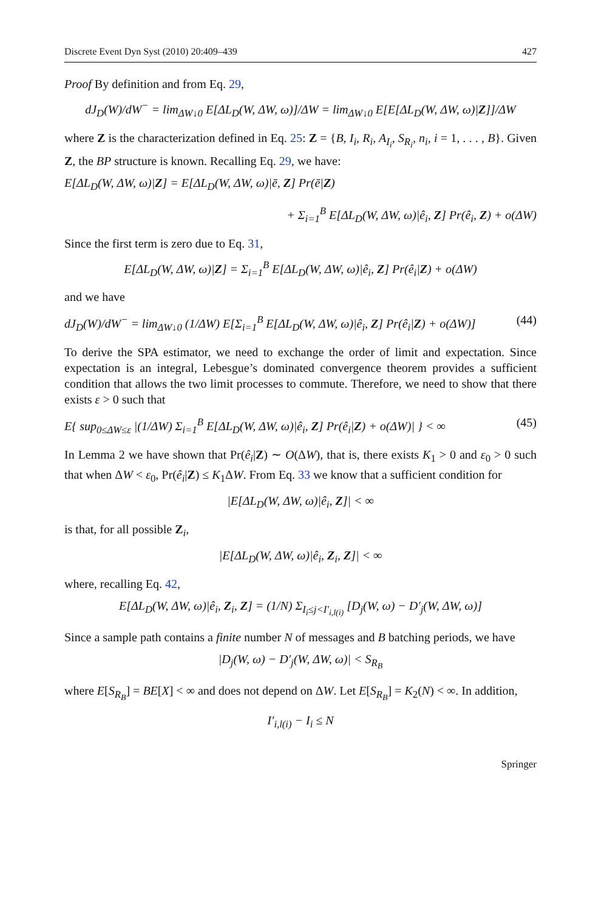Discrete Event Dyn Syst (2010) 20:409–439 427
Proof By definition and from Eq. 29,
dJ<sub>D</sub>(W)/dW<sup>−</sup> = lim<sub>ΔW↓0</sub> E[ΔL<sub>D</sub>(W, ΔW, ω)]/ΔW = lim<sub>ΔW↓0</sub> E[E[ΔL<sub>D</sub>(W, ΔW, ω)|Z]]/ΔW
where Z is the characterization defined in Eq. 25: Z = {B, I<sub>i</sub>, R<sub>i</sub>, A<sub>I<sub>i</sub></sub>, S<sub>R<sub>i</sub></sub>, n<sub>i</sub>, i = 1, . . . , B}. Given Z, the BP structure is known. Recalling Eq. 29, we have:
E[ΔL<sub>D</sub>(W, ΔW, ω)|Z] = E[ΔL<sub>D</sub>(W, ΔW, ω)|ē, Z] Pr(ē|Z)
+ Σ<sub>i=1</sub><sup>B</sup> E[ΔL<sub>D</sub>(W, ΔW, ω)|ê<sub>i</sub>, Z] Pr(ê<sub>i</sub>, Z) + o(ΔW)
Since the first term is zero due to Eq. 31,
E[ΔL<sub>D</sub>(W, ΔW, ω)|Z] = Σ<sub>i=1</sub><sup>B</sup> E[ΔL<sub>D</sub>(W, ΔW, ω)|ê<sub>i</sub>, Z] Pr(ê<sub>i</sub>|Z) + o(ΔW)
and we have
dJ<sub>D</sub>(W)/dW<sup>−</sup> = lim<sub>ΔW↓0</sub> (1/ΔW) E[Σ<sub>i=1</sub><sup>B</sup> E[ΔL<sub>D</sub>(W, ΔW, ω)|ê<sub>i</sub>, Z] Pr(ê<sub>i</sub>|Z) + o(ΔW)] (44)
To derive the SPA estimator, we need to exchange the order of limit and expectation. Since expectation is an integral, Lebesgue’s dominated convergence theorem provides a sufficient condition that allows the two limit processes to commute. Therefore, we need to show that there exists ε > 0 such that
E{ sup<sub>0≤ΔW≤ε</sub> |(1/ΔW) Σ<sub>i=1</sub><sup>B</sup> E[ΔL<sub>D</sub>(W, ΔW, ω)|ê<sub>i</sub>, Z] Pr(ê<sub>i</sub>|Z) + o(ΔW)| } < ∞ (45)
In Lemma 2 we have shown that Pr(ê<sub>i</sub>|Z) ∼ O(ΔW), that is, there exists K<sub>1</sub> > 0 and ε<sub>0</sub> > 0 such that when ΔW < ε<sub>0</sub>, Pr(ê<sub>i</sub>|Z) ≤ K<sub>1</sub>ΔW. From Eq. 33 we know that a sufficient condition for
|E[ΔL<sub>D</sub>(W, ΔW, ω)|ê<sub>i</sub>, Z]| < ∞
is that, for all possible Z<sub>i</sub>,
|E[ΔL<sub>D</sub>(W, ΔW, ω)|ê<sub>i</sub>, Z<sub>i</sub>, Z]| < ∞
where, recalling Eq. 42,
E[ΔL<sub>D</sub>(W, ΔW, ω)|ê<sub>i</sub>, Z<sub>i</sub>, Z] = (1/N) Σ<sub>I<sub>i</sub>≤j<I′<sub>i,l(i)</sub></sub> [D<sub>j</sub>(W, ω) − D′<sub>j</sub>(W, ΔW, ω)]
Since a sample path contains a finite number N of messages and B batching periods, we have
|D<sub>j</sub>(W, ω) − D′<sub>j</sub>(W, ΔW, ω)| < S<sub>R<sub>B</sub></sub>
where E[S<sub>R<sub>B</sub></sub>] = BE[X] < ∞ and does not depend on ΔW. Let E[S<sub>R<sub>B</sub></sub>] = K<sub>2</sub>(N) < ∞. In addition,
I′<sub>i,l(i)</sub> − I<sub>i</sub> ≤ N
Springer